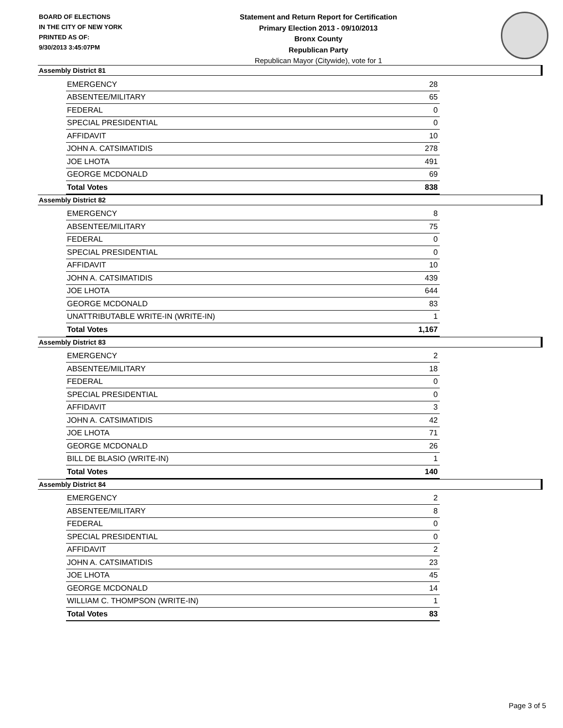BOARD OF ELECTIONS
IN THE CITY OF NEW YORK
PRINTED AS OF:
9/30/2013 3:45:07PM
Statement and Return Report for Certification
Primary Election 2013 - 09/10/2013
Bronx County
Republican Party
Republican Mayor (Citywide), vote for 1
Assembly District 81
| EMERGENCY | 28 |
| ABSENTEE/MILITARY | 65 |
| FEDERAL | 0 |
| SPECIAL PRESIDENTIAL | 0 |
| AFFIDAVIT | 10 |
| JOHN A. CATSIMATIDIS | 278 |
| JOE LHOTA | 491 |
| GEORGE MCDONALD | 69 |
| Total Votes | 838 |
Assembly District 82
| EMERGENCY | 8 |
| ABSENTEE/MILITARY | 75 |
| FEDERAL | 0 |
| SPECIAL PRESIDENTIAL | 0 |
| AFFIDAVIT | 10 |
| JOHN A. CATSIMATIDIS | 439 |
| JOE LHOTA | 644 |
| GEORGE MCDONALD | 83 |
| UNATTRIBUTABLE WRITE-IN (WRITE-IN) | 1 |
| Total Votes | 1,167 |
Assembly District 83
| EMERGENCY | 2 |
| ABSENTEE/MILITARY | 18 |
| FEDERAL | 0 |
| SPECIAL PRESIDENTIAL | 0 |
| AFFIDAVIT | 3 |
| JOHN A. CATSIMATIDIS | 42 |
| JOE LHOTA | 71 |
| GEORGE MCDONALD | 26 |
| BILL DE BLASIO (WRITE-IN) | 1 |
| Total Votes | 140 |
Assembly District 84
| EMERGENCY | 2 |
| ABSENTEE/MILITARY | 8 |
| FEDERAL | 0 |
| SPECIAL PRESIDENTIAL | 0 |
| AFFIDAVIT | 2 |
| JOHN A. CATSIMATIDIS | 23 |
| JOE LHOTA | 45 |
| GEORGE MCDONALD | 14 |
| WILLIAM C. THOMPSON (WRITE-IN) | 1 |
| Total Votes | 83 |
Page 3 of 5